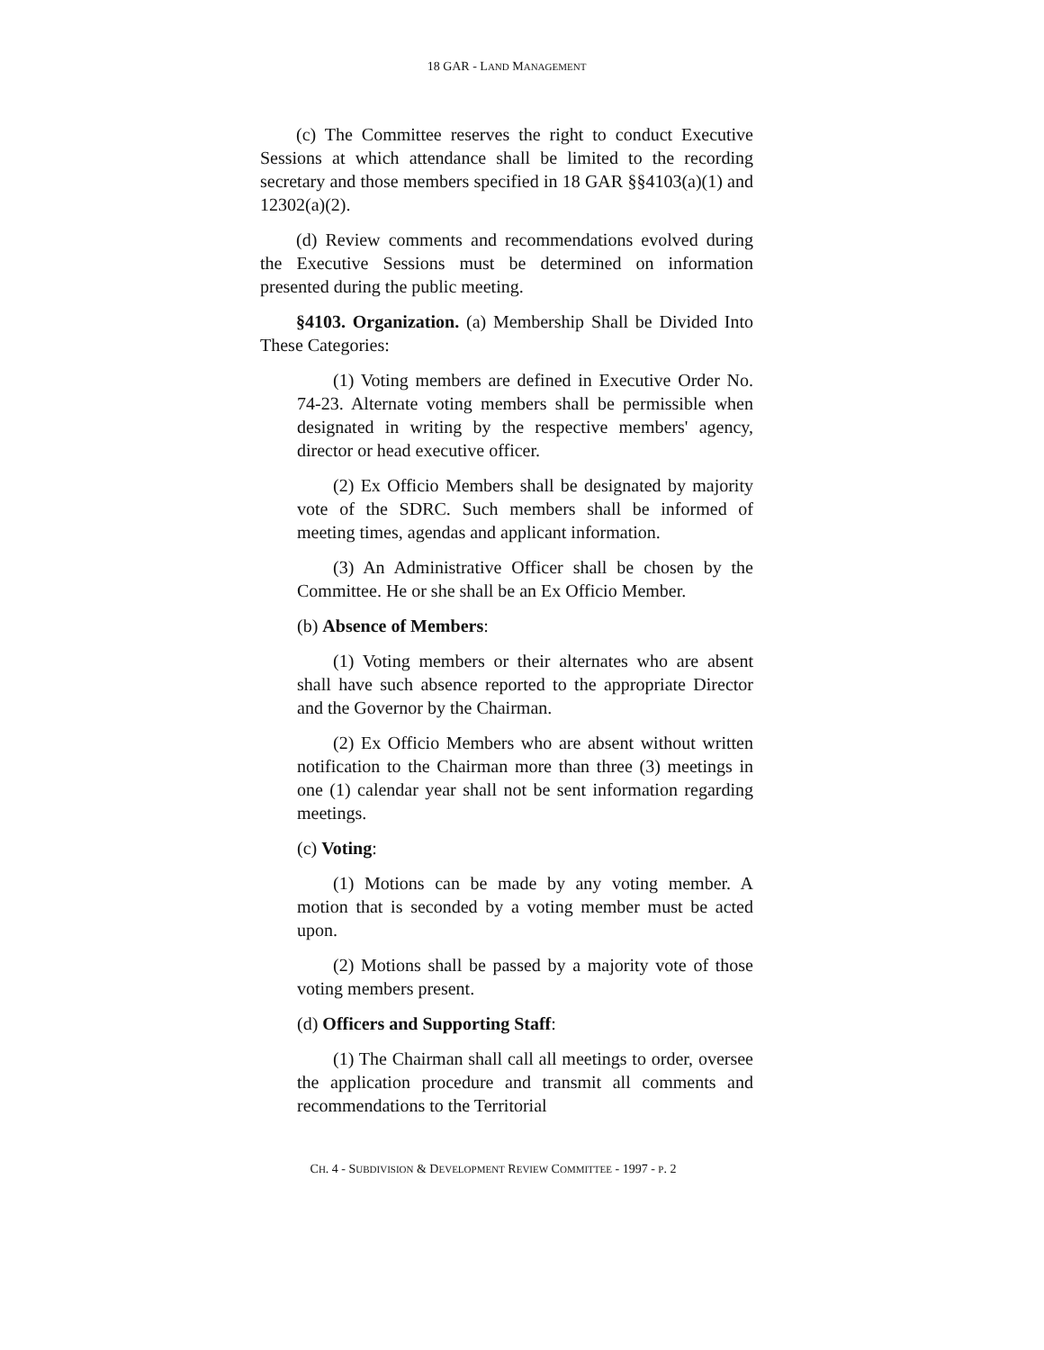18 GAR - LAND MANAGEMENT
(c) The Committee reserves the right to conduct Executive Sessions at which attendance shall be limited to the recording secretary and those members specified in 18 GAR §§4103(a)(1) and 12302(a)(2).
(d) Review comments and recommendations evolved during the Executive Sessions must be determined on information presented during the public meeting.
§4103. Organization. (a) Membership Shall be Divided Into These Categories:
(1) Voting members are defined in Executive Order No. 74-23. Alternate voting members shall be permissible when designated in writing by the respective members' agency, director or head executive officer.
(2) Ex Officio Members shall be designated by majority vote of the SDRC. Such members shall be informed of meeting times, agendas and applicant information.
(3) An Administrative Officer shall be chosen by the Committee. He or she shall be an Ex Officio Member.
(b) Absence of Members:
(1) Voting members or their alternates who are absent shall have such absence reported to the appropriate Director and the Governor by the Chairman.
(2) Ex Officio Members who are absent without written notification to the Chairman more than three (3) meetings in one (1) calendar year shall not be sent information regarding meetings.
(c) Voting:
(1) Motions can be made by any voting member. A motion that is seconded by a voting member must be acted upon.
(2) Motions shall be passed by a majority vote of those voting members present.
(d) Officers and Supporting Staff:
(1) The Chairman shall call all meetings to order, oversee the application procedure and transmit all comments and recommendations to the Territorial
CH. 4 - SUBDIVISION & DEVELOPMENT REVIEW COMMITTEE - 1997 - P. 2